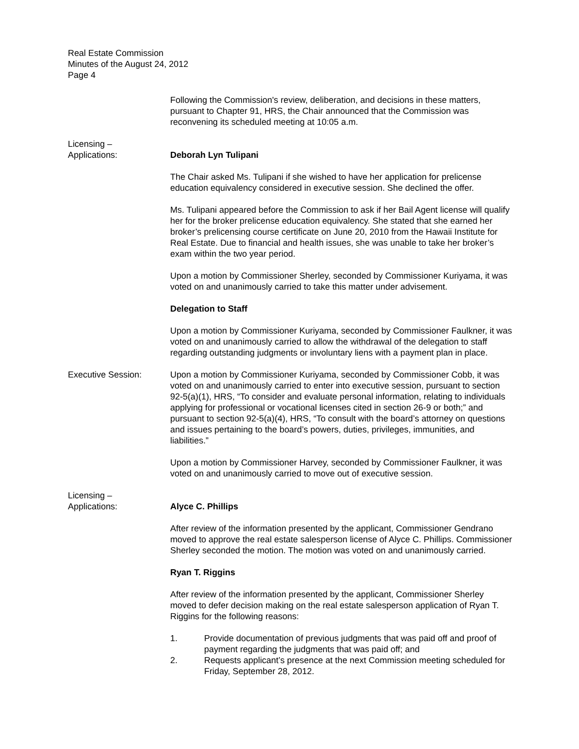Real Estate Commission
Minutes of the August 24, 2012
Page 4
Following the Commission's review, deliberation, and decisions in these matters, pursuant to Chapter 91, HRS, the Chair announced that the Commission was reconvening its scheduled meeting at 10:05 a.m.
Licensing –
Applications:
Deborah Lyn Tulipani
The Chair asked Ms. Tulipani if she wished to have her application for prelicense education equivalency considered in executive session. She declined the offer.
Ms. Tulipani appeared before the Commission to ask if her Bail Agent license will qualify her for the broker prelicense education equivalency. She stated that she earned her broker’s prelicensing course certificate on June 20, 2010 from the Hawaii Institute for Real Estate. Due to financial and health issues, she was unable to take her broker’s exam within the two year period.
Upon a motion by Commissioner Sherley, seconded by Commissioner Kuriyama, it was voted on and unanimously carried to take this matter under advisement.
Delegation to Staff
Upon a motion by Commissioner Kuriyama, seconded by Commissioner Faulkner, it was voted on and unanimously carried to allow the withdrawal of the delegation to staff regarding outstanding judgments or involuntary liens with a payment plan in place.
Executive Session: Upon a motion by Commissioner Kuriyama, seconded by Commissioner Cobb, it was voted on and unanimously carried to enter into executive session, pursuant to section 92-5(a)(1), HRS, “To consider and evaluate personal information, relating to individuals applying for professional or vocational licenses cited in section 26-9 or both;” and pursuant to section 92-5(a)(4), HRS, “To consult with the board’s attorney on questions and issues pertaining to the board’s powers, duties, privileges, immunities, and liabilities.”
Upon a motion by Commissioner Harvey, seconded by Commissioner Faulkner, it was voted on and unanimously carried to move out of executive session.
Licensing –
Applications:
Alyce C. Phillips
After review of the information presented by the applicant, Commissioner Gendrano moved to approve the real estate salesperson license of Alyce C. Phillips. Commissioner Sherley seconded the motion. The motion was voted on and unanimously carried.
Ryan T. Riggins
After review of the information presented by the applicant, Commissioner Sherley moved to defer decision making on the real estate salesperson application of Ryan T. Riggins for the following reasons:
1. Provide documentation of previous judgments that was paid off and proof of payment regarding the judgments that was paid off; and
2. Requests applicant’s presence at the next Commission meeting scheduled for Friday, September 28, 2012.